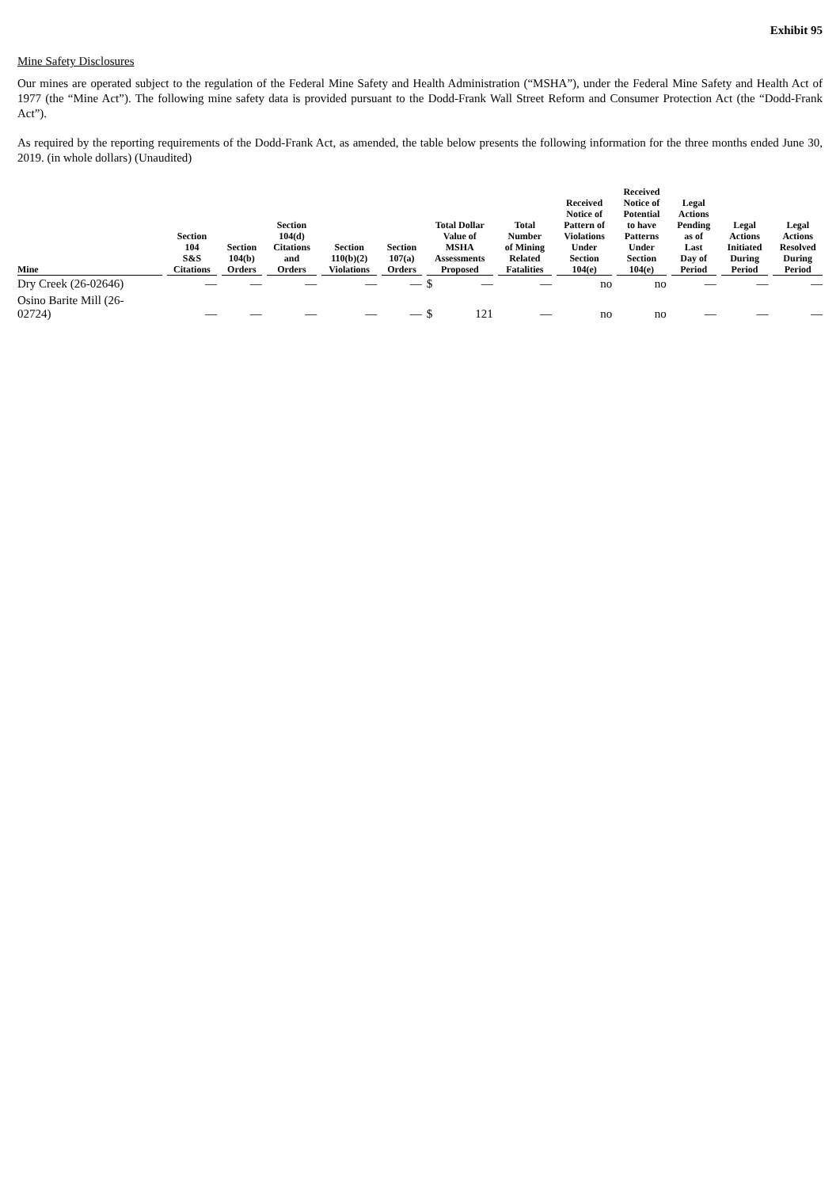Exhibit 95
Mine Safety Disclosures
Our mines are operated subject to the regulation of the Federal Mine Safety and Health Administration (“MSHA”), under the Federal Mine Safety and Health Act of 1977 (the “Mine Act”). The following mine safety data is provided pursuant to the Dodd-Frank Wall Street Reform and Consumer Protection Act (the “Dodd-Frank Act”).
As required by the reporting requirements of the Dodd-Frank Act, as amended, the table below presents the following information for the three months ended June 30, 2019. (in whole dollars) (Unaudited)
| Mine | Section 104 S&S Citations | Section 104(b) Orders | Section 104(d) Citations and Orders | Section 110(b)(2) Violations | Section 107(a) Orders | Total Dollar Value of MSHA Assessments Proposed | | Total Number of Mining Related Fatalities | Received Notice of Pattern of Violations Under Section 104(e) | Received Notice of Potential to have Patterns Under Section 104(e) | Legal Actions Pending as of Last Day of Period | Legal Actions Initiated During Period | Legal Actions Resolved During Period |
| --- | --- | --- | --- | --- | --- | --- | --- | --- | --- | --- | --- | --- | --- |
| Dry Creek (26-02646) | — | — | — | — | — | $ | — | — | no | no | — | — | — |
| Osino Barite Mill (26- 02724) | — | — | — | — | — | $ | 121 | — | no | no | — | — | — |